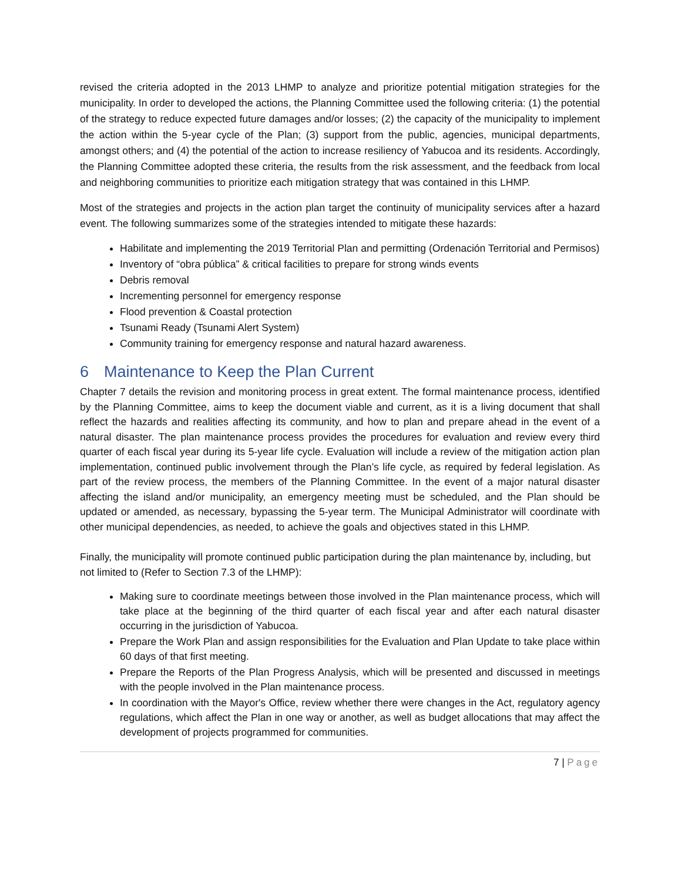revised the criteria adopted in the 2013 LHMP to analyze and prioritize potential mitigation strategies for the municipality. In order to developed the actions, the Planning Committee used the following criteria: (1) the potential of the strategy to reduce expected future damages and/or losses; (2) the capacity of the municipality to implement the action within the 5-year cycle of the Plan; (3) support from the public, agencies, municipal departments, amongst others; and (4) the potential of the action to increase resiliency of Yabucoa and its residents. Accordingly, the Planning Committee adopted these criteria, the results from the risk assessment, and the feedback from local and neighboring communities to prioritize each mitigation strategy that was contained in this LHMP.
Most of the strategies and projects in the action plan target the continuity of municipality services after a hazard event. The following summarizes some of the strategies intended to mitigate these hazards:
Habilitate and implementing the 2019 Territorial Plan and permitting (Ordenación Territorial and Permisos)
Inventory of “obra pública” & critical facilities to prepare for strong winds events
Debris removal
Incrementing personnel for emergency response
Flood prevention & Coastal protection
Tsunami Ready (Tsunami Alert System)
Community training for emergency response and natural hazard awareness.
6 Maintenance to Keep the Plan Current
Chapter 7 details the revision and monitoring process in great extent. The formal maintenance process, identified by the Planning Committee, aims to keep the document viable and current, as it is a living document that shall reflect the hazards and realities affecting its community, and how to plan and prepare ahead in the event of a natural disaster. The plan maintenance process provides the procedures for evaluation and review every third quarter of each fiscal year during its 5-year life cycle. Evaluation will include a review of the mitigation action plan implementation, continued public involvement through the Plan’s life cycle, as required by federal legislation. As part of the review process, the members of the Planning Committee. In the event of a major natural disaster affecting the island and/or municipality, an emergency meeting must be scheduled, and the Plan should be updated or amended, as necessary, bypassing the 5-year term. The Municipal Administrator will coordinate with other municipal dependencies, as needed, to achieve the goals and objectives stated in this LHMP.
Finally, the municipality will promote continued public participation during the plan maintenance by, including, but not limited to (Refer to Section 7.3 of the LHMP):
Making sure to coordinate meetings between those involved in the Plan maintenance process, which will take place at the beginning of the third quarter of each fiscal year and after each natural disaster occurring in the jurisdiction of Yabucoa.
Prepare the Work Plan and assign responsibilities for the Evaluation and Plan Update to take place within 60 days of that first meeting.
Prepare the Reports of the Plan Progress Analysis, which will be presented and discussed in meetings with the people involved in the Plan maintenance process.
In coordination with the Mayor's Office, review whether there were changes in the Act, regulatory agency regulations, which affect the Plan in one way or another, as well as budget allocations that may affect the development of projects programmed for communities.
7 | Page